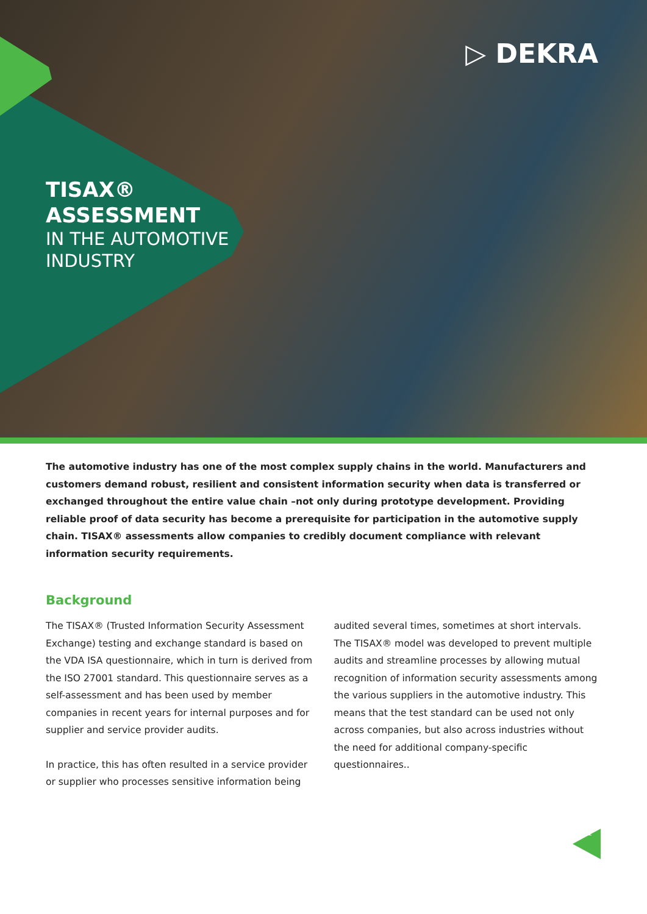▷ DEKRA
TISAX®
ASSESSMENT
IN THE AUTOMOTIVE
INDUSTRY
The automotive industry has one of the most complex supply chains in the world. Manufacturers and customers demand robust, resilient and consistent information security when data is transferred or exchanged throughout the entire value chain –not only during prototype development. Providing reliable proof of data security has become a prerequisite for participation in the automotive supply chain. TISAX® assessments allow companies to credibly document compliance with relevant information security requirements.
Background
The TISAX® (Trusted Information Security Assessment Exchange) testing and exchange standard is based on the VDA ISA questionnaire, which in turn is derived from the ISO 27001 standard. This questionnaire serves as a self-assessment and has been used by member companies in recent years for internal purposes and for supplier and service provider audits.
In practice, this has often resulted in a service provider or supplier who processes sensitive information being audited several times, sometimes at short intervals. The TISAX® model was developed to prevent multiple audits and streamline processes by allowing mutual recognition of information security assessments among the various suppliers in the automotive industry. This means that the test standard can be used not only across companies, but also across industries without the need for additional company-specific questionnaires..
1